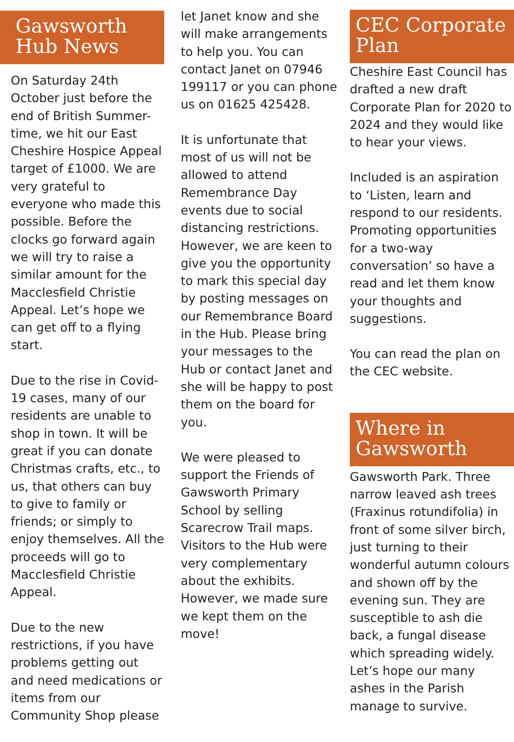Gawsworth Hub News
On Saturday 24th October just before the end of British Summer-time, we hit our East Cheshire Hospice Appeal target of £1000. We are very grateful to everyone who made this possible. Before the clocks go forward again we will try to raise a similar amount for the Macclesfield Christie Appeal. Let’s hope we can get off to a flying start.
Due to the rise in Covid-19 cases, many of our residents are unable to shop in town. It will be great if you can donate Christmas crafts, etc., to us, that others can buy to give to family or friends; or simply to enjoy themselves. All the proceeds will go to Macclesfield Christie Appeal.
Due to the new restrictions, if you have problems getting out and need medications or items from our Community Shop please
let Janet know and she will make arrangements to help you. You can contact Janet on 07946 199117 or you can phone us on 01625 425428.
It is unfortunate that most of us will not be allowed to attend Remembrance Day events due to social distancing restrictions. However, we are keen to give you the opportunity to mark this special day by posting messages on our Remembrance Board in the Hub. Please bring your messages to the Hub or contact Janet and she will be happy to post them on the board for you.
We were pleased to support the Friends of Gawsworth Primary School by selling Scarecrow Trail maps. Visitors to the Hub were very complementary about the exhibits. However, we made sure we kept them on the move!
CEC Corporate Plan
Cheshire East Council has drafted a new draft Corporate Plan for 2020 to 2024 and they would like to hear your views.
Included is an aspiration to ‘Listen, learn and respond to our residents. Promoting opportunities for a two-way conversation’ so have a read and let them know your thoughts and suggestions.
You can read the plan on the CEC website.
Where in Gawsworth
Gawsworth Park. Three narrow leaved ash trees (Fraxinus rotundifolia) in front of some silver birch, just turning to their wonderful autumn colours and shown off by the evening sun. They are susceptible to ash die back, a fungal disease which spreading widely. Let’s hope our many ashes in the Parish manage to survive.